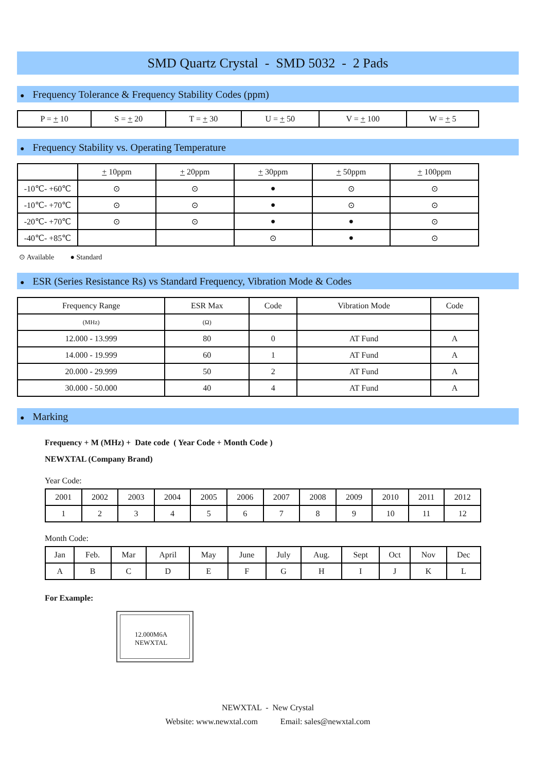SMD Quartz Crystal - SMD 5032 - 2 Pads
● Frequency Tolerance & Frequency Stability Codes (ppm)
| P = + 10 | S = + 20 | T = + 30 | U = + 50 | V = + 100 | W = + 5 |
● Frequency Stability vs. Operating Temperature
| | + 10ppm | + 20ppm | + 30ppm | + 50ppm | + 100ppm |
| --- | --- | --- | --- | --- | --- |
| -10℃- +60℃ | ⊙ | ⊙ | ● | ⊙ | ⊙ |
| -10℃- +70℃ | ⊙ | ⊙ | ● | ⊙ | ⊙ |
| -20℃- +70℃ | ⊙ | ⊙ | ● | ● | ⊙ |
| -40℃- +85℃ | | | ⊙ | ● | ⊙ |
⊙ Available ● Standard
● ESR (Series Resistance Rs) vs Standard Frequency, Vibration Mode & Codes
| Frequency Range | ESR Max | Code | Vibration Mode | Code |
| --- | --- | --- | --- | --- |
| (MHz) | (Ω) | | | |
| 12.000 - 13.999 | 80 | 0 | AT Fund | A |
| 14.000 - 19.999 | 60 | 1 | AT Fund | A |
| 20.000 - 29.999 | 50 | 2 | AT Fund | A |
| 30.000 - 50.000 | 40 | 4 | AT Fund | A |
● Marking
Frequency + M (MHz) + Date code ( Year Code + Month Code )
NEWXTAL (Company Brand)
Year Code:
| 2001 | 2002 | 2003 | 2004 | 2005 | 2006 | 2007 | 2008 | 2009 | 2010 | 2011 | 2012 |
| 1 | 2 | 3 | 4 | 5 | 6 | 7 | 8 | 9 | 10 | 11 | 12 |
Month Code:
| Jan | Feb. | Mar | April | May | June | July | Aug. | Sept | Oct | Nov | Dec |
| A | B | C | D | E | F | G | H | I | J | K | L |
For Example:
12.000M6A
NEWXTAL
NEWXTAL - New Crystal
Website: www.newxtal.com Email: sales@newxtal.com